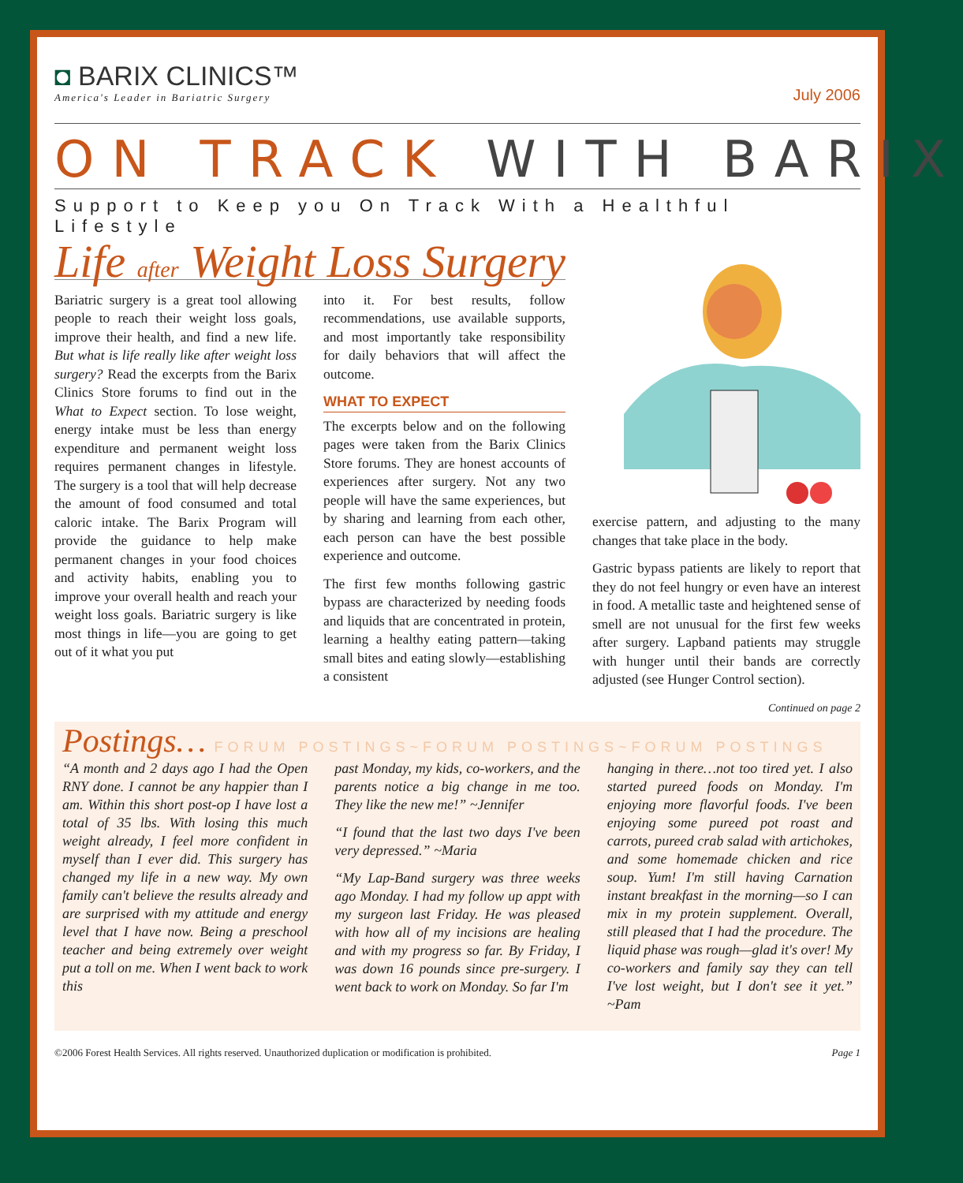◘ BARIX CLINICS™
America's Leader in Bariatric Surgery
July 2006
ON TRACK WITH BARIX
Support to Keep you On Track With a Healthful Lifestyle
Life after Weight Loss Surgery
Bariatric surgery is a great tool allowing people to reach their weight loss goals, improve their health, and find a new life. But what is life really like after weight loss surgery? Read the excerpts from the Barix Clinics Store forums to find out in the What to Expect section. To lose weight, energy intake must be less than energy expenditure and permanent weight loss requires permanent changes in lifestyle. The surgery is a tool that will help decrease the amount of food consumed and total caloric intake. The Barix Program will provide the guidance to help make permanent changes in your food choices and activity habits, enabling you to improve your overall health and reach your weight loss goals. Bariatric surgery is like most things in life—you are going to get out of it what you put
into it. For best results, follow recommendations, use available supports, and most importantly take responsibility for daily behaviors that will affect the outcome.
WHAT TO EXPECT
The excerpts below and on the following pages were taken from the Barix Clinics Store forums. They are honest accounts of experiences after surgery. Not any two people will have the same experiences, but by sharing and learning from each other, each person can have the best possible experience and outcome.
The first few months following gastric bypass are characterized by needing foods and liquids that are concentrated in protein, learning a healthy eating pattern—taking small bites and eating slowly—establishing a consistent
exercise pattern, and adjusting to the many changes that take place in the body.
Gastric bypass patients are likely to report that they do not feel hungry or even have an interest in food. A metallic taste and heightened sense of smell are not unusual for the first few weeks after surgery. Lapband patients may struggle with hunger until their bands are correctly adjusted (see Hunger Control section).
Continued on page 2
Postings… FORUM POSTINGS~FORUM POSTINGS~FORUM POSTINGS
“A month and 2 days ago I had the Open RNY done. I cannot be any happier than I am. Within this short post-op I have lost a total of 35 lbs. With losing this much weight already, I feel more confident in myself than I ever did. This surgery has changed my life in a new way. My own family can't believe the results already and are surprised with my attitude and energy level that I have now. Being a preschool teacher and being extremely over weight put a toll on me. When I went back to work this
past Monday, my kids, co-workers, and the parents notice a big change in me too. They like the new me!” ~Jennifer
“I found that the last two days I've been very depressed.” ~Maria
“My Lap-Band surgery was three weeks ago Monday. I had my follow up appt with my surgeon last Friday. He was pleased with how all of my incisions are healing and with my progress so far. By Friday, I was down 16 pounds since pre-surgery. I went back to work on Monday. So far I'm
hanging in there…not too tired yet. I also started pureed foods on Monday. I'm enjoying more flavorful foods. I've been enjoying some pureed pot roast and carrots, pureed crab salad with artichokes, and some homemade chicken and rice soup. Yum! I'm still having Carnation instant breakfast in the morning—so I can mix in my protein supplement. Overall, still pleased that I had the procedure. The liquid phase was rough—glad it's over! My co-workers and family say they can tell I've lost weight, but I don't see it yet.” ~Pam
©2006 Forest Health Services. All rights reserved. Unauthorized duplication or modification is prohibited. Page 1